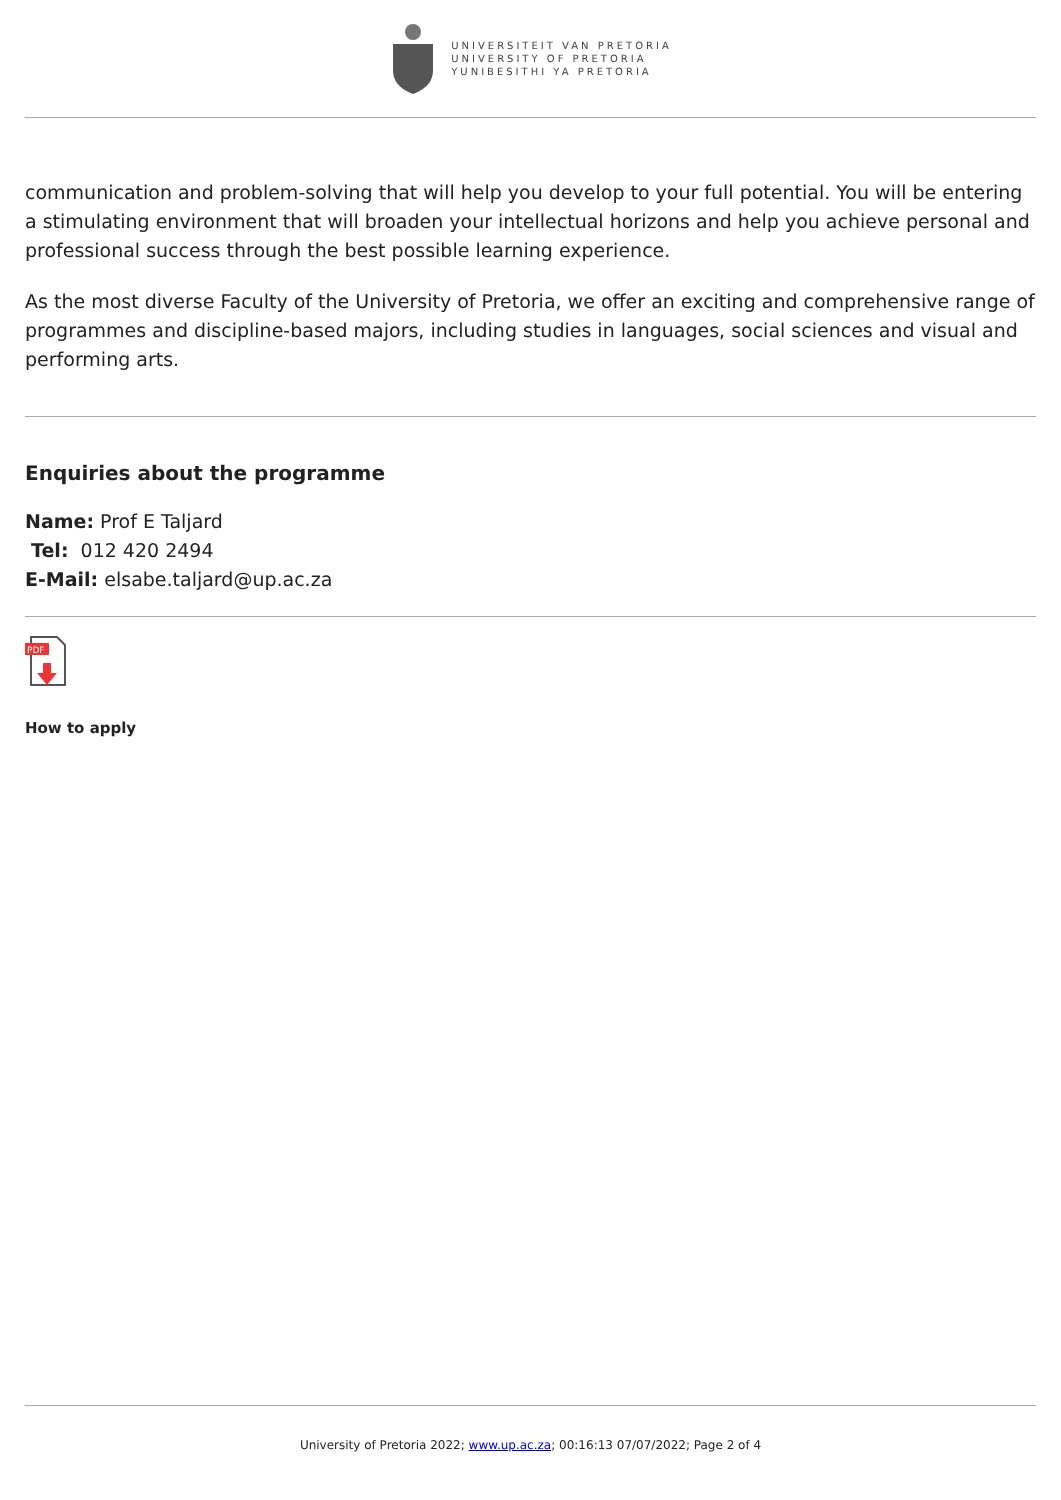UNIVERSITEIT VAN PRETORIA
UNIVERSITY OF PRETORIA
YUNIBESITHI YA PRETORIA
communication and problem-solving that will help you develop to your full potential. You will be entering a stimulating environment that will broaden your intellectual horizons and help you achieve personal and professional success through the best possible learning experience.
As the most diverse Faculty of the University of Pretoria, we offer an exciting and comprehensive range of programmes and discipline-based majors, including studies in languages, social sciences and visual and performing arts.
Enquiries about the programme
Name: Prof E Taljard
Tel: 012 420 2494
E-Mail: elsabe.taljard@up.ac.za
PDF
How to apply
University of Pretoria 2022; www.up.ac.za; 00:16:13 07/07/2022; Page 2 of 4